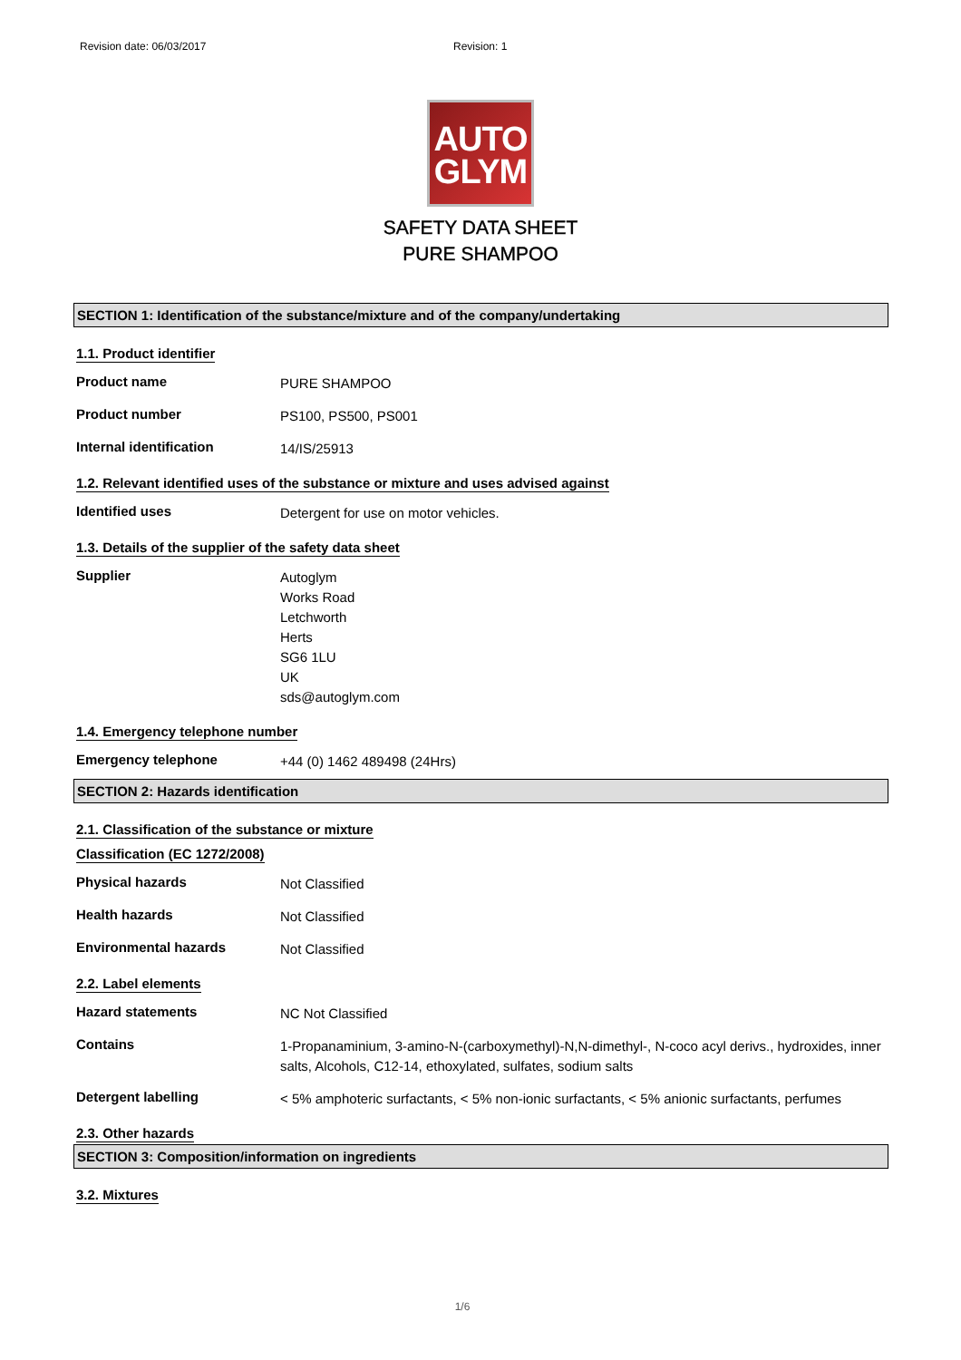Revision date: 06/03/2017 Revision: 1
AUTO
GLYM
SAFETY DATA SHEET
PURE SHAMPOO
SECTION 1: Identification of the substance/mixture and of the company/undertaking
1.1. Product identifier
Product name
PURE SHAMPOO
Product number
PS100, PS500, PS001
Internal identification
14/IS/25913
1.2. Relevant identified uses of the substance or mixture and uses advised against
Identified uses
Detergent for use on motor vehicles.
1.3. Details of the supplier of the safety data sheet
Supplier
Autoglym
Works Road
Letchworth
Herts
SG6 1LU
UK
sds@autoglym.com
1.4. Emergency telephone number
Emergency telephone
+44 (0) 1462 489498 (24Hrs)
SECTION 2: Hazards identification
2.1. Classification of the substance or mixture
Classification (EC 1272/2008)
Physical hazards
Not Classified
Health hazards
Not Classified
Environmental hazards
Not Classified
2.2. Label elements
Hazard statements
NC Not Classified
Contains
1-Propanaminium, 3-amino-N-(carboxymethyl)-N,N-dimethyl-, N-coco acyl derivs., hydroxides, inner salts, Alcohols, C12-14, ethoxylated, sulfates, sodium salts
Detergent labelling
< 5% amphoteric surfactants, < 5% non-ionic surfactants, < 5% anionic surfactants, perfumes
2.3. Other hazards
SECTION 3: Composition/information on ingredients
3.2. Mixtures
1/6